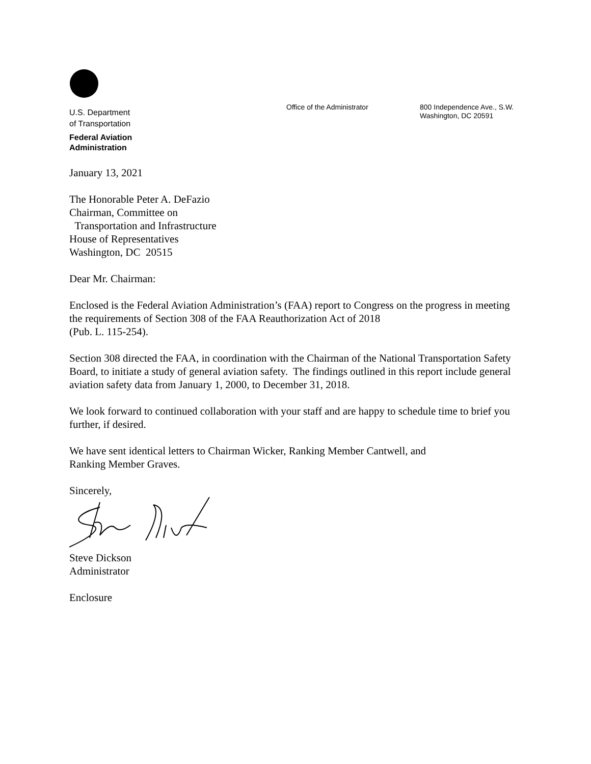U.S. Department
of Transportation
Federal Aviation
Administration
Office of the Administrator
800 Independence Ave., S.W.
Washington, DC 20591
January 13, 2021
The Honorable Peter A. DeFazio
Chairman, Committee on
Transportation and Infrastructure
House of Representatives
Washington, DC 20515
Dear Mr. Chairman:
Enclosed is the Federal Aviation Administration’s (FAA) report to Congress on the progress in meeting the requirements of Section 308 of the FAA Reauthorization Act of 2018
(Pub. L. 115-254).
Section 308 directed the FAA, in coordination with the Chairman of the National Transportation Safety Board, to initiate a study of general aviation safety. The findings outlined in this report include general aviation safety data from January 1, 2000, to December 31, 2018.
We look forward to continued collaboration with your staff and are happy to schedule time to brief you further, if desired.
We have sent identical letters to Chairman Wicker, Ranking Member Cantwell, and
Ranking Member Graves.
Sincerely,
Steve Dickson
Administrator
Enclosure